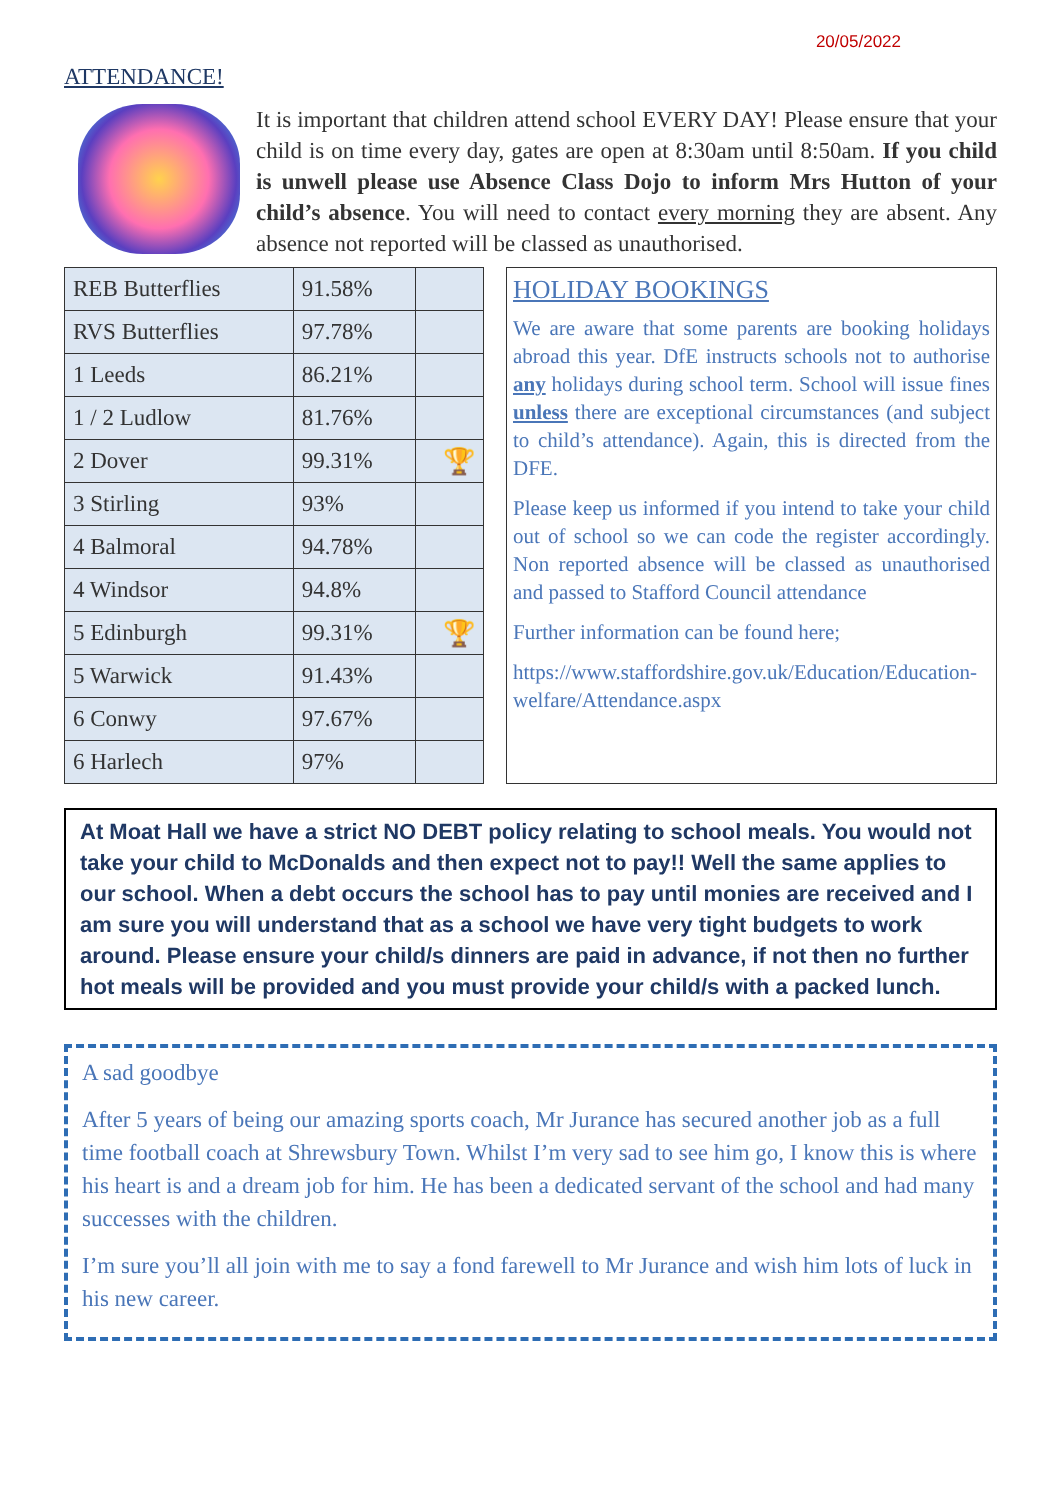20/05/2022
ATTENDANCE!
It is important that children attend school EVERY DAY! Please ensure that your child is on time every day, gates are open at 8:30am until 8:50am. If you child is unwell please use Absence Class Dojo to inform Mrs Hutton of your child’s absence. You will need to contact every morning they are absent. Any absence not reported will be classed as unauthorised.
| REB Butterflies | 91.58% | |
| RVS Butterflies | 97.78% | |
| 1 Leeds | 86.21% | |
| 1 / 2 Ludlow | 81.76% | |
| 2 Dover | 99.31% | 🏆 |
| 3 Stirling | 93% | |
| 4 Balmoral | 94.78% | |
| 4 Windsor | 94.8% | |
| 5 Edinburgh | 99.31% | 🏆 |
| 5 Warwick | 91.43% | |
| 6 Conwy | 97.67% | |
| 6 Harlech | 97% | |
HOLIDAY BOOKINGS
We are aware that some parents are booking holidays abroad this year. DfE instructs schools not to authorise any holidays during school term. School will issue fines unless there are exceptional circumstances (and subject to child’s attendance). Again, this is directed from the DFE.
Please keep us informed if you intend to take your child out of school so we can code the register accordingly. Non reported absence will be classed as unauthorised and passed to Stafford Council attendance
Further information can be found here;
https://www.staffordshire.gov.uk/Education/Education-welfare/Attendance.aspx
At Moat Hall we have a strict NO DEBT policy relating to school meals. You would not take your child to McDonalds and then expect not to pay!! Well the same applies to our school. When a debt occurs the school has to pay until monies are received and I am sure you will understand that as a school we have very tight budgets to work around. Please ensure your child/s dinners are paid in advance, if not then no further hot meals will be provided and you must provide your child/s with a packed lunch.
A sad goodbye
After 5 years of being our amazing sports coach, Mr Jurance has secured another job as a full time football coach at Shrewsbury Town. Whilst I’m very sad to see him go, I know this is where his heart is and a dream job for him. He has been a dedicated servant of the school and had many successes with the children.
I’m sure you’ll all join with me to say a fond farewell to Mr Jurance and wish him lots of luck in his new career.